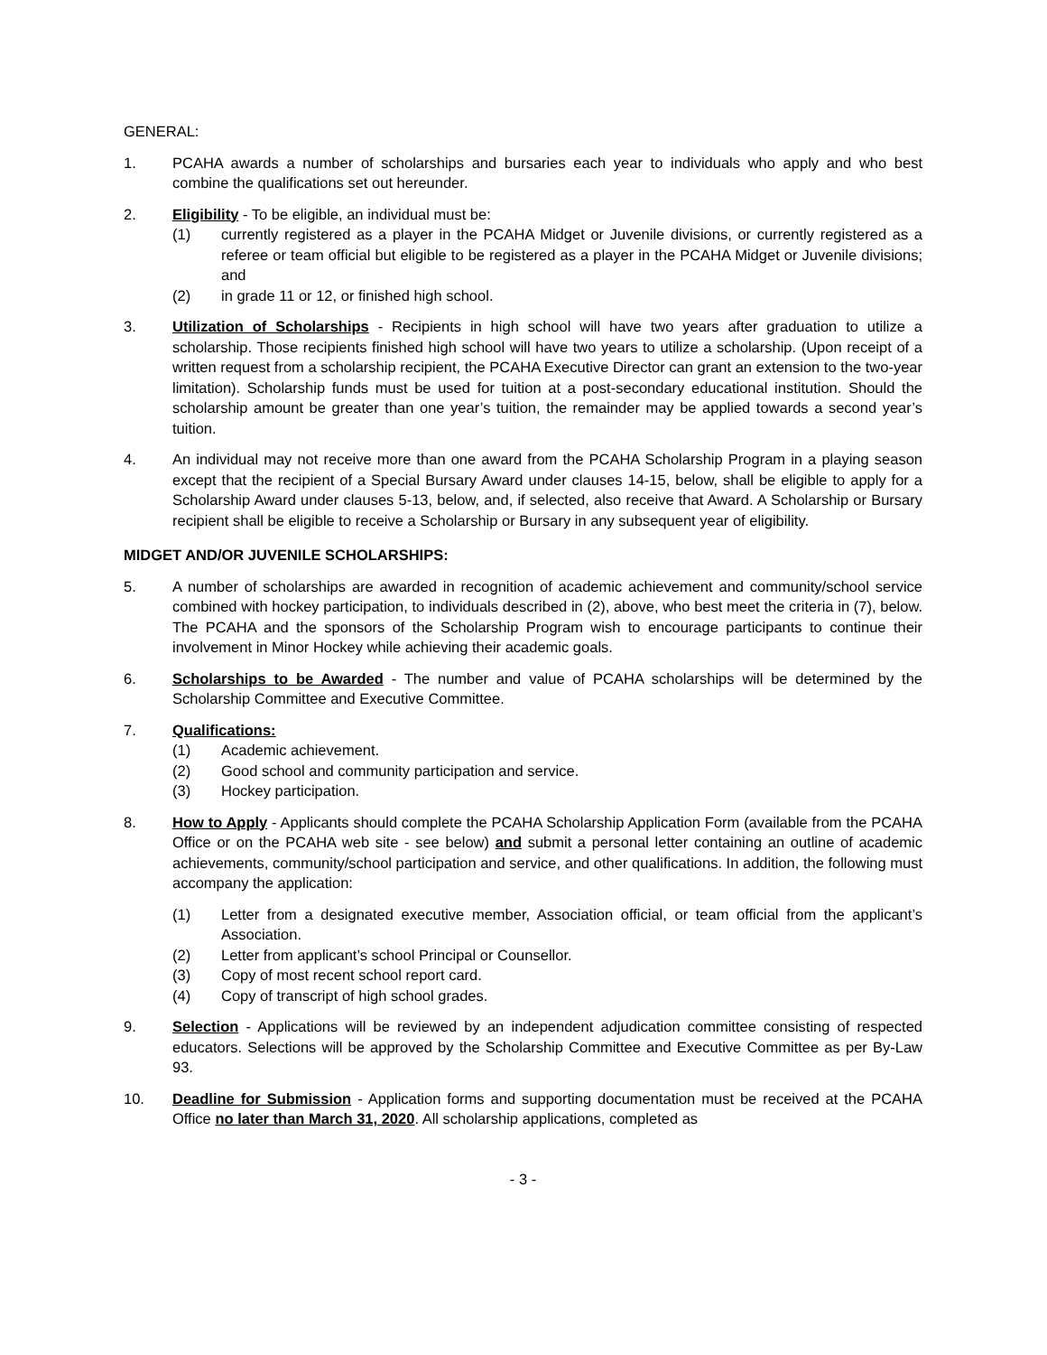GENERAL:
1. PCAHA awards a number of scholarships and bursaries each year to individuals who apply and who best combine the qualifications set out hereunder.
2. Eligibility - To be eligible, an individual must be:
(1) currently registered as a player in the PCAHA Midget or Juvenile divisions, or currently registered as a referee or team official but eligible to be registered as a player in the PCAHA Midget or Juvenile divisions; and
(2) in grade 11 or 12, or finished high school.
3. Utilization of Scholarships - Recipients in high school will have two years after graduation to utilize a scholarship. Those recipients finished high school will have two years to utilize a scholarship. (Upon receipt of a written request from a scholarship recipient, the PCAHA Executive Director can grant an extension to the two-year limitation). Scholarship funds must be used for tuition at a post-secondary educational institution. Should the scholarship amount be greater than one year’s tuition, the remainder may be applied towards a second year’s tuition.
4. An individual may not receive more than one award from the PCAHA Scholarship Program in a playing season except that the recipient of a Special Bursary Award under clauses 14-15, below, shall be eligible to apply for a Scholarship Award under clauses 5-13, below, and, if selected, also receive that Award. A Scholarship or Bursary recipient shall be eligible to receive a Scholarship or Bursary in any subsequent year of eligibility.
MIDGET AND/OR JUVENILE SCHOLARSHIPS:
5. A number of scholarships are awarded in recognition of academic achievement and community/school service combined with hockey participation, to individuals described in (2), above, who best meet the criteria in (7), below. The PCAHA and the sponsors of the Scholarship Program wish to encourage participants to continue their involvement in Minor Hockey while achieving their academic goals.
6. Scholarships to be Awarded - The number and value of PCAHA scholarships will be determined by the Scholarship Committee and Executive Committee.
7. Qualifications:
(1) Academic achievement.
(2) Good school and community participation and service.
(3) Hockey participation.
8. How to Apply - Applicants should complete the PCAHA Scholarship Application Form (available from the PCAHA Office or on the PCAHA web site - see below) and submit a personal letter containing an outline of academic achievements, community/school participation and service, and other qualifications. In addition, the following must accompany the application:
(1) Letter from a designated executive member, Association official, or team official from the applicant’s Association.
(2) Letter from applicant’s school Principal or Counsellor.
(3) Copy of most recent school report card.
(4) Copy of transcript of high school grades.
9. Selection - Applications will be reviewed by an independent adjudication committee consisting of respected educators. Selections will be approved by the Scholarship Committee and Executive Committee as per By-Law 93.
10. Deadline for Submission - Application forms and supporting documentation must be received at the PCAHA Office no later than March 31, 2020. All scholarship applications, completed as
- 3 -